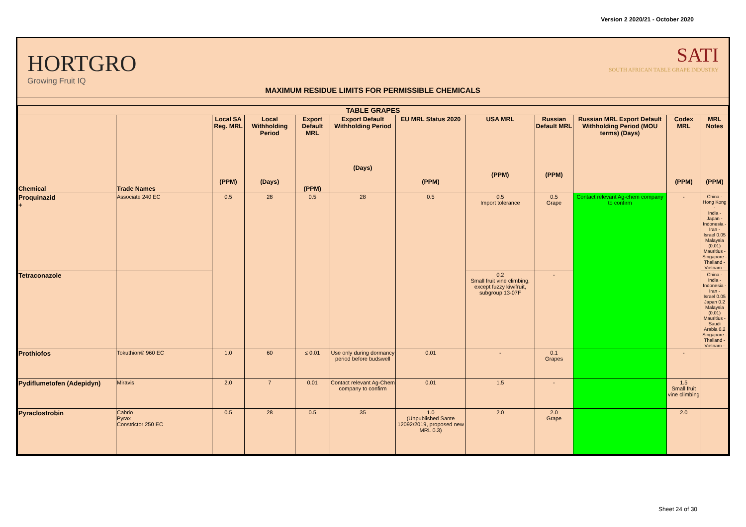Version 2 2020/21 - October 2020
HORTGRO
Growing Fruit IQ
MAXIMUM RESIDUE LIMITS FOR PERMISSIBLE CHEMICALS
SATI
SOUTH AFRICAN TABLE GRAPE INDUSTRY
| TABLE GRAPES | | | | | | | | | | | |
| --- | --- | --- | --- | --- | --- | --- | --- | --- | --- | --- | --- |
| Chemical | Trade Names | Local SA Reg. MRL (PPM) | Local Withholding Period (Days) | Export Default MRL (PPM) | Export Default Withholding Period (Days) | EU MRL Status 2020 (PPM) | USA MRL (PPM) | Russian Default MRL (PPM) | Russian MRL Export Default Withholding Period (MOU terms) (Days) | Codex MRL (PPM) | MRL Notes (PPM) |
| Proquinazid + | Associate 240 EC | 0.5 | 28 | 0.5 | 28 | 0.5 | 0.5 Import tolerance | 0.5 Grape | Contact relevant Ag-chem company to confirm | - | China - Hong Kong - India - Japan - Indonesia - Iran - Israel 0.05 Malaysia (0.01) Mauritius - Singapore - Thailand - Vietnam - |
| Tetraconazole | | | | | | | 0.2 Small fruit vine climbing, except fuzzy kiwifruit, subgroup 13-07F | - | | | China - India - Indonesia - Iran - Israel 0.05 Japan 0.2 Malaysia (0.01) Mauritius - Saudi Arabia 0.2 Singapore - Thailand - Vietnam - |
| Prothiofos | Tokuthion® 960 EC | 1.0 | 60 | ≤ 0.01 | Use only during dormancy period before budswell | 0.01 | - | 0.1 Grapes | | - | |
| Pydiflumetofen (Adepidyn) | Miravis | 2.0 | 7 | 0.01 | Contact relevant Ag-Chem company to confirm | 0.01 | 1.5 | - | | 1.5 Small fruit vine climbing | |
| Pyraclostrobin | Cabrio Pyrax Constrictor 250 EC | 0.5 | 28 | 0.5 | 35 | 1.0 (Unpublished Sante 12092/2019, proposed new MRL 0.3) | 2.0 | 2.0 Grape | | 2.0 | |
Sheet 24 of 30